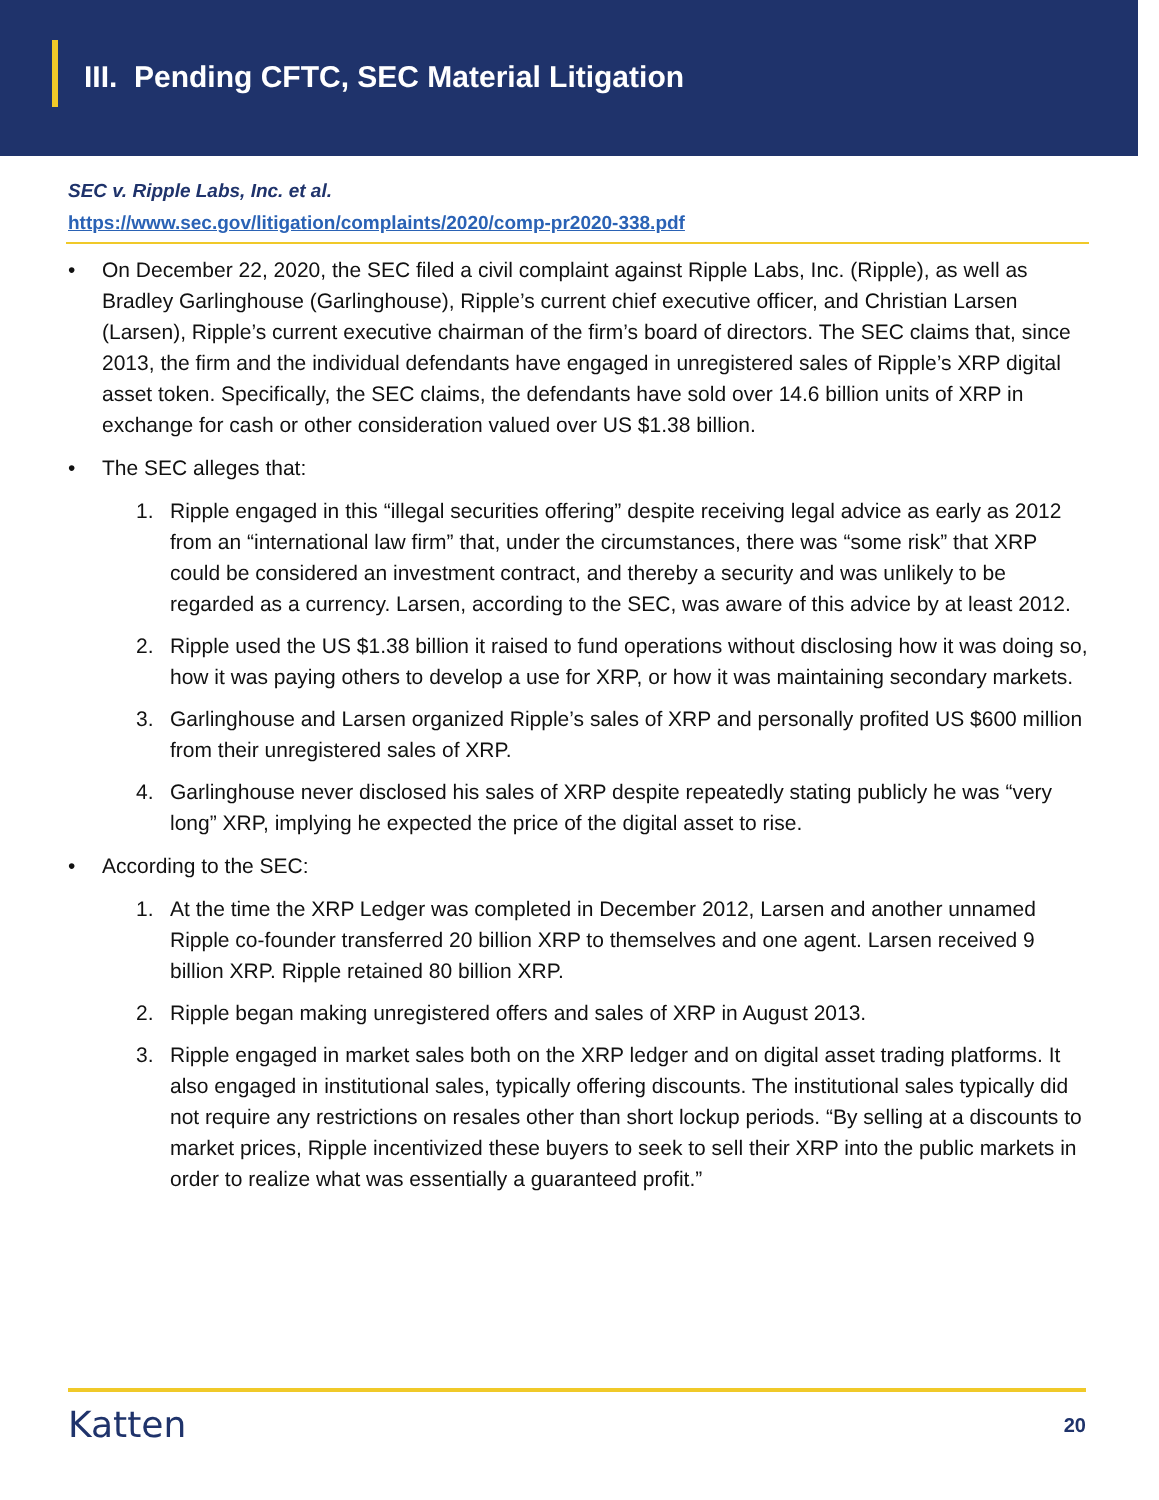III. Pending CFTC, SEC Material Litigation
SEC v. Ripple Labs, Inc. et al.
https://www.sec.gov/litigation/complaints/2020/comp-pr2020-338.pdf
• On December 22, 2020, the SEC filed a civil complaint against Ripple Labs, Inc. (Ripple), as well as Bradley Garlinghouse (Garlinghouse), Ripple’s current chief executive officer, and Christian Larsen (Larsen), Ripple’s current executive chairman of the firm’s board of directors. The SEC claims that, since 2013, the firm and the individual defendants have engaged in unregistered sales of Ripple’s XRP digital asset token. Specifically, the SEC claims, the defendants have sold over 14.6 billion units of XRP in exchange for cash or other consideration valued over US $1.38 billion.
• The SEC alleges that:
1. Ripple engaged in this “illegal securities offering” despite receiving legal advice as early as 2012 from an “international law firm” that, under the circumstances, there was “some risk” that XRP could be considered an investment contract, and thereby a security and was unlikely to be regarded as a currency. Larsen, according to the SEC, was aware of this advice by at least 2012.
2. Ripple used the US $1.38 billion it raised to fund operations without disclosing how it was doing so, how it was paying others to develop a use for XRP, or how it was maintaining secondary markets.
3. Garlinghouse and Larsen organized Ripple’s sales of XRP and personally profited US $600 million from their unregistered sales of XRP.
4. Garlinghouse never disclosed his sales of XRP despite repeatedly stating publicly he was “very long” XRP, implying he expected the price of the digital asset to rise.
• According to the SEC:
1. At the time the XRP Ledger was completed in December 2012, Larsen and another unnamed Ripple co-founder transferred 20 billion XRP to themselves and one agent. Larsen received 9 billion XRP. Ripple retained 80 billion XRP.
2. Ripple began making unregistered offers and sales of XRP in August 2013.
3. Ripple engaged in market sales both on the XRP ledger and on digital asset trading platforms. It also engaged in institutional sales, typically offering discounts. The institutional sales typically did not require any restrictions on resales other than short lockup periods. “By selling at a discounts to market prices, Ripple incentivized these buyers to seek to sell their XRP into the public markets in order to realize what was essentially a guaranteed profit.”
Katten 20